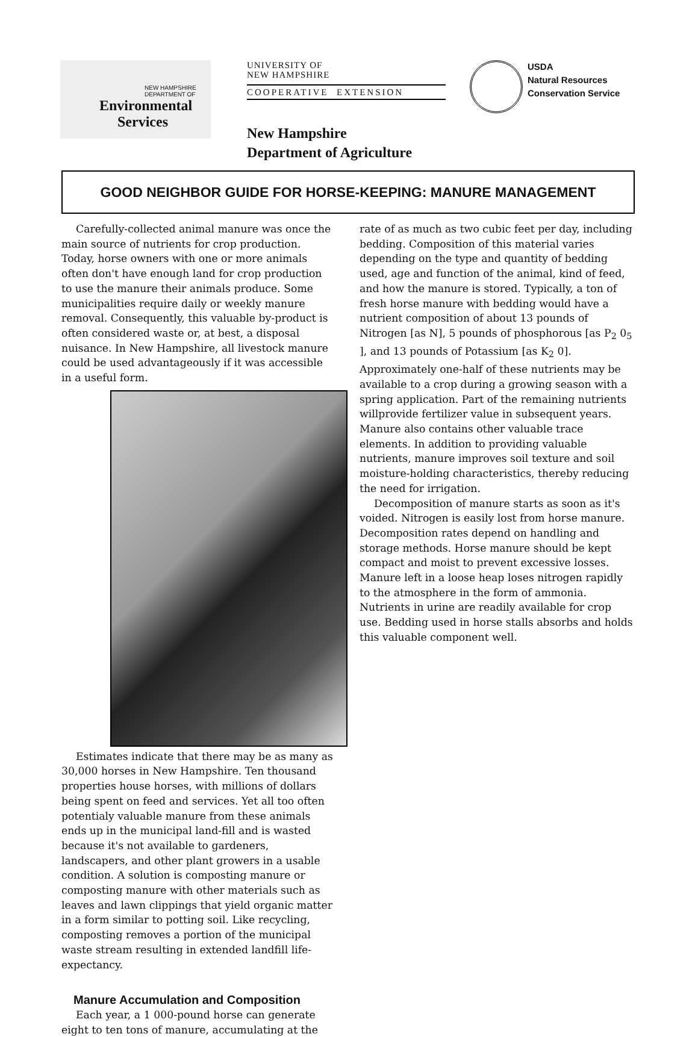NEW HAMPSHIRE
DEPARTMENT OF
Environmental
Services
UNIVERSITY OF
NEW HAMPSHIRE
COOPERATIVE EXTENSION
USDA
Natural Resources
Conservation Service
New Hampshire
Department of Agriculture
GOOD NEIGHBOR GUIDE FOR HORSE-KEEPING: MANURE MANAGEMENT
Carefully-collected animal manure was once the main source of nutrients for crop production. Today, horse owners with one or more animals often don't have enough land for crop production to use the manure their animals produce. Some municipalities require daily or weekly manure removal. Consequently, this valuable by-product is often considered waste or, at best, a disposal nuisance. In New Hampshire, all livestock manure could be used advantageously if it was accessible in a useful form.
Estimates indicate that there may be as many as 30,000 horses in New Hampshire. Ten thousand properties house horses, with millions of dollars being spent on feed and services. Yet all too often potentialy valuable manure from these animals ends up in the municipal land-fill and is wasted because it's not available to gardeners, landscapers, and other plant growers in a usable condition. A solution is composting manure or composting manure with other materials such as leaves and lawn clippings that yield organic matter in a form similar to potting soil. Like recycling, composting removes a portion of the municipal waste stream resulting in extended landfill life-expectancy.
Manure Accumulation and Composition
Each year, a 1 000-pound horse can generate eight to ten tons of manure, accumulating at the
rate of as much as two cubic feet per day, including bedding. Composition of this material varies depending on the type and quantity of bedding used, age and function of the animal, kind of feed, and how the manure is stored. Typically, a ton of fresh horse manure with bedding would have a nutrient composition of about 13 pounds of Nitrogen [as N], 5 pounds of phosphorous [as P<sub>2</sub> 0<sub>5</sub> ], and 13 pounds of Potassium [as K<sub>2</sub> 0]. Approximately one-half of these nutrients may be available to a crop during a growing season with a spring application. Part of the remaining nutrients willprovide fertilizer value in subsequent years. Manure also contains other valuable trace elements. In addition to providing valuable nutrients, manure improves soil texture and soil moisture-holding characteristics, thereby reducing the need for irrigation.
Decomposition of manure starts as soon as it's voided. Nitrogen is easily lost from horse manure. Decomposition rates depend on handling and storage methods. Horse manure should be kept compact and moist to prevent excessive losses. Manure left in a loose heap loses nitrogen rapidly to the atmosphere in the form of ammonia. Nutrients in urine are readily available for crop use. Bedding used in horse stalls absorbs and holds this valuable component well.